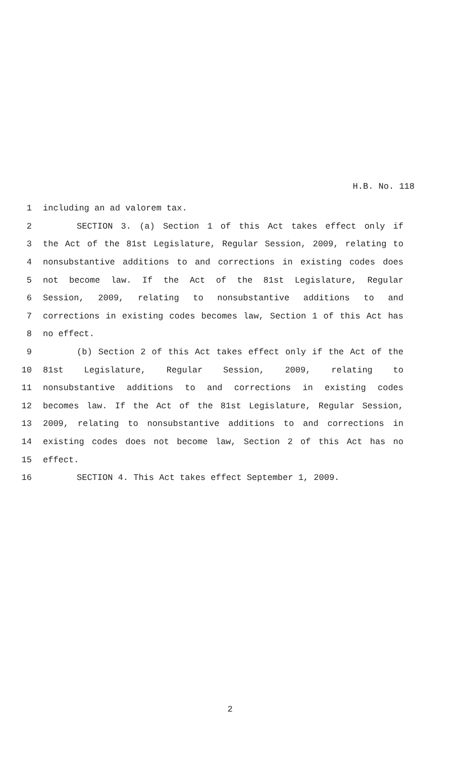H.B. No. 118
1 including an ad valorem tax.
2 SECTION 3. (a) Section 1 of this Act takes effect only if
3 the Act of the 81st Legislature, Regular Session, 2009, relating to
4 nonsubstantive additions to and corrections in existing codes does
5 not become law. If the Act of the 81st Legislature, Regular
6 Session, 2009, relating to nonsubstantive additions to and
7 corrections in existing codes becomes law, Section 1 of this Act has
8 no effect.
9 (b) Section 2 of this Act takes effect only if the Act of the
10 81st Legislature, Regular Session, 2009, relating to
11 nonsubstantive additions to and corrections in existing codes
12 becomes law. If the Act of the 81st Legislature, Regular Session,
13 2009, relating to nonsubstantive additions to and corrections in
14 existing codes does not become law, Section 2 of this Act has no
15 effect.
16 SECTION 4. This Act takes effect September 1, 2009.
2